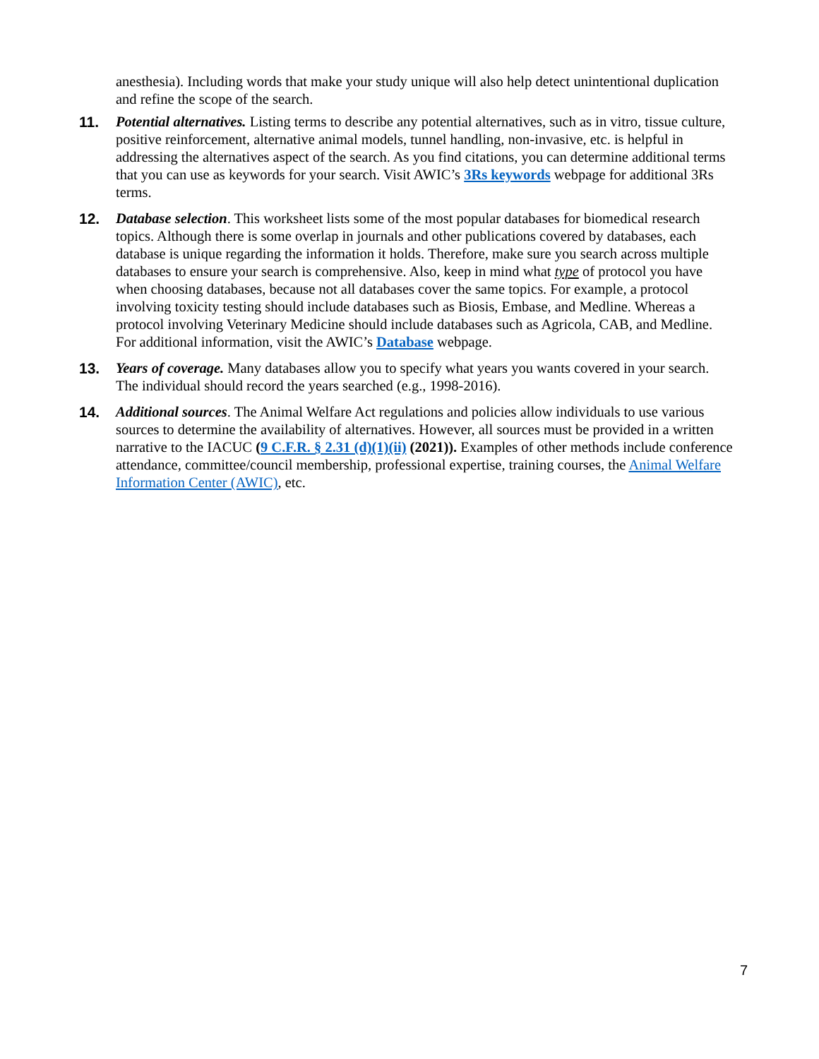anesthesia). Including words that make your study unique will also help detect unintentional duplication and refine the scope of the search.
11. Potential alternatives. Listing terms to describe any potential alternatives, such as in vitro, tissue culture, positive reinforcement, alternative animal models, tunnel handling, non-invasive, etc. is helpful in addressing the alternatives aspect of the search. As you find citations, you can determine additional terms that you can use as keywords for your search. Visit AWIC’s 3Rs keywords webpage for additional 3Rs terms.
12. Database selection. This worksheet lists some of the most popular databases for biomedical research topics. Although there is some overlap in journals and other publications covered by databases, each database is unique regarding the information it holds. Therefore, make sure you search across multiple databases to ensure your search is comprehensive. Also, keep in mind what type of protocol you have when choosing databases, because not all databases cover the same topics. For example, a protocol involving toxicity testing should include databases such as Biosis, Embase, and Medline. Whereas a protocol involving Veterinary Medicine should include databases such as Agricola, CAB, and Medline. For additional information, visit the AWIC’s Database webpage.
13. Years of coverage. Many databases allow you to specify what years you wants covered in your search. The individual should record the years searched (e.g., 1998-2016).
14. Additional sources. The Animal Welfare Act regulations and policies allow individuals to use various sources to determine the availability of alternatives. However, all sources must be provided in a written narrative to the IACUC (9 C.F.R. § 2.31 (d)(1)(ii) (2021)). Examples of other methods include conference attendance, committee/council membership, professional expertise, training courses, the Animal Welfare Information Center (AWIC), etc.
7